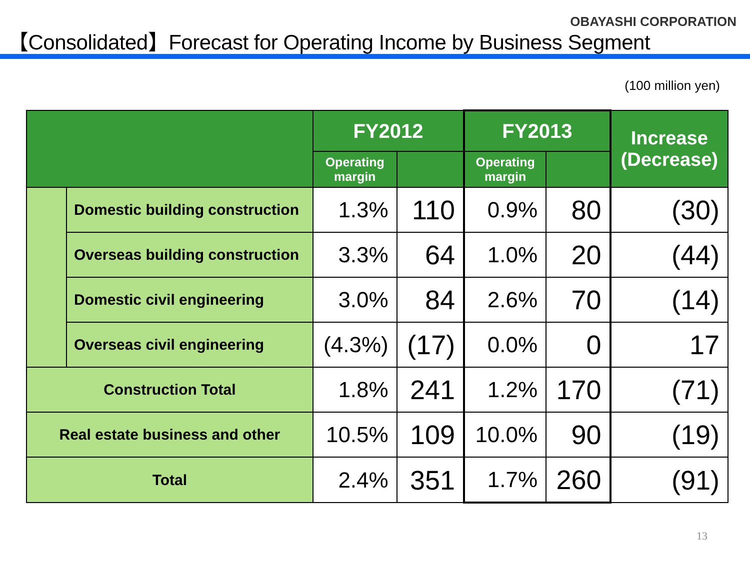OBAYASHI CORPORATION
【Consolidated】Forecast for Operating Income by Business Segment
(100 million yen)
| | | FY2012 | | FY2013 | | Increase (Decrease) |
| --- | --- | --- | --- | --- | --- | --- |
| | | Operating margin | | Operating margin | | |
| | Domestic building construction | 1.3% | 110 | 0.9% | 80 | (30) |
| | Overseas building construction | 3.3% | 64 | 1.0% | 20 | (44) |
| | Domestic civil engineering | 3.0% | 84 | 2.6% | 70 | (14) |
| | Overseas civil engineering | (4.3%) | (17) | 0.0% | 0 | 17 |
| Construction Total | | 1.8% | 241 | 1.2% | 170 | (71) |
| Real estate business and other | | 10.5% | 109 | 10.0% | 90 | (19) |
| Total | | 2.4% | 351 | 1.7% | 260 | (91) |
13